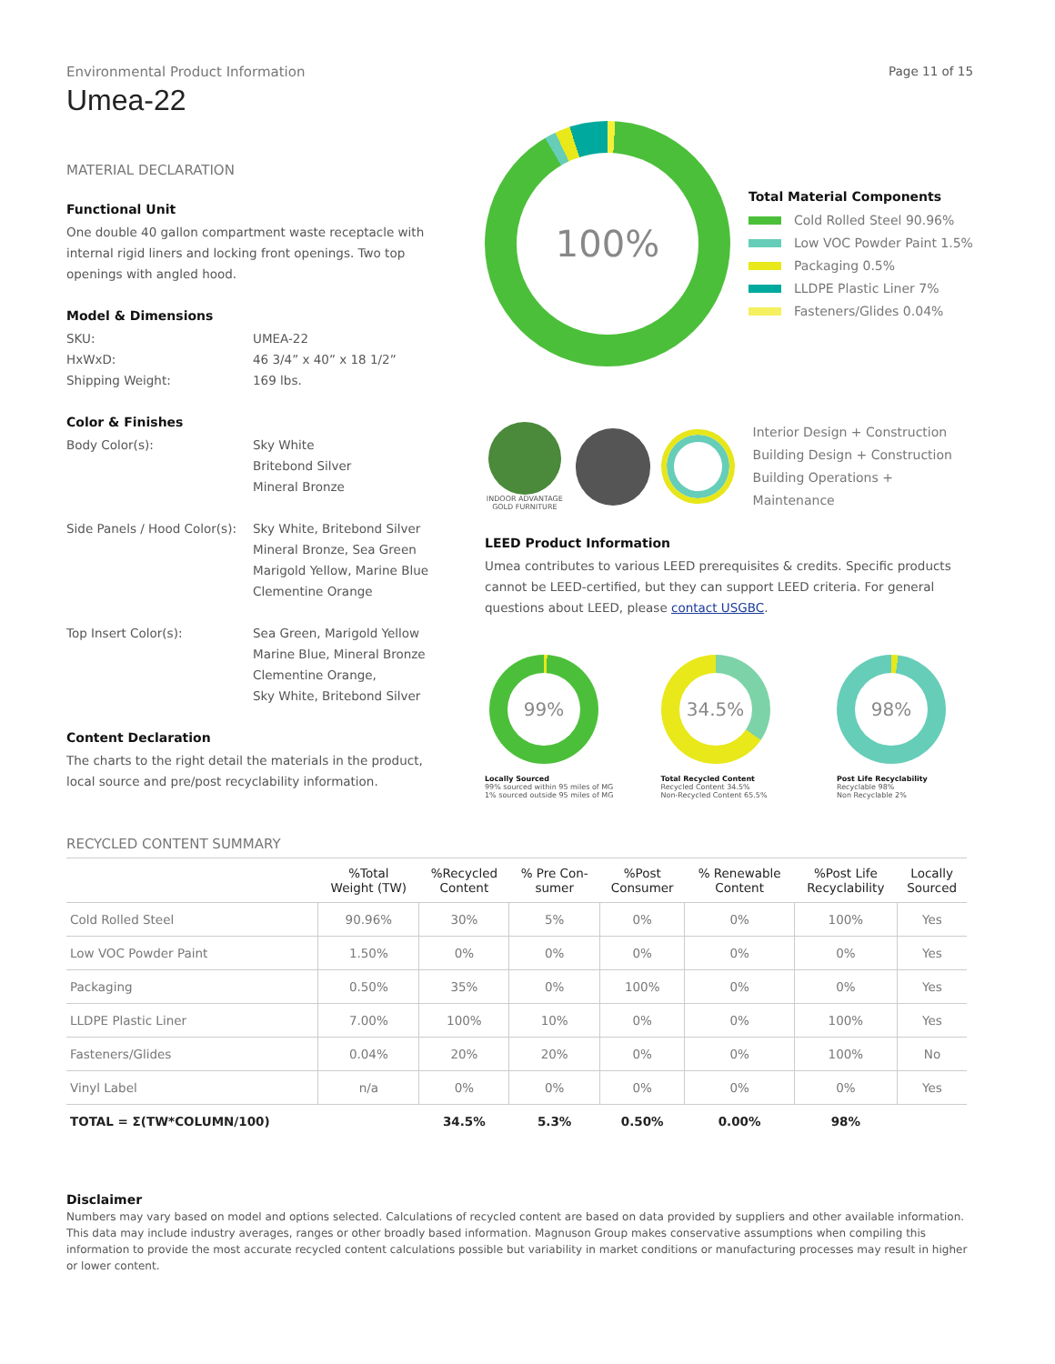Environmental Product Information
Umea-22
Page 11 of 15
MATERIAL DECLARATION
Functional Unit
One double 40 gallon compartment waste receptacle with internal rigid liners and locking front openings. Two top openings with angled hood.
Model & Dimensions
SKU: UMEA-22 HxWxD: 46 3/4” x 40” x 18 1/2” Shipping Weight: 169 lbs.
Color & Finishes
Body Color(s): Sky White
Britebond Silver
Mineral Bronze
Side Panels / Hood Color(s): Sky White, Britebond Silver
Mineral Bronze, Sea Green
Marigold Yellow, Marine Blue
Clementine Orange
Top Insert Color(s): Sea Green, Marigold Yellow
Marine Blue, Mineral Bronze
Clementine Orange,
Sky White, Britebond Silver
Content Declaration
The charts to the right detail the materials in the product, local source and pre/post recyclability information.
100%
Total Material Components
Cold Rolled Steel 90.96%
Low VOC Powder Paint 1.5%
Packaging 0.5%
LLDPE Plastic Liner 7%
Fasteners/Glides 0.04%
INDOOR ADVANTAGE GOLD FURNITURE
Interior Design + Construction
Building Design + Construction
Building Operations + Maintenance
LEED Product Information
Umea contributes to various LEED prerequisites & credits. Specific products cannot be LEED-certified, but they can support LEED criteria. For general questions about LEED, please contact USGBC.
99%
Locally Sourced
99% sourced within 95 miles of MG
1% sourced outside 95 miles of MG
34.5%
Total Recycled Content
Recycled Content 34.5%
Non-Recycled Content 65.5%
98%
Post Life Recyclability
Recyclable 98%
Non Recyclable 2%
RECYCLED CONTENT SUMMARY
| | %Total Weight (TW) | %Recycled Content | % Pre Con- sumer | %Post Consumer | % Renewable Content | %Post Life Recyclability | Locally Sourced |
| --- | --- | --- | --- | --- | --- | --- | --- |
| Cold Rolled Steel | 90.96% | 30% | 5% | 0% | 0% | 100% | Yes |
| Low VOC Powder Paint | 1.50% | 0% | 0% | 0% | 0% | 0% | Yes |
| Packaging | 0.50% | 35% | 0% | 100% | 0% | 0% | Yes |
| LLDPE Plastic Liner | 7.00% | 100% | 10% | 0% | 0% | 100% | Yes |
| Fasteners/Glides | 0.04% | 20% | 20% | 0% | 0% | 100% | No |
| Vinyl Label | n/a | 0% | 0% | 0% | 0% | 0% | Yes |
| TOTAL = Σ(TW*COLUMN/100) | | 34.5% | 5.3% | 0.50% | 0.00% | 98% | |
Disclaimer
Numbers may vary based on model and options selected. Calculations of recycled content are based on data provided by suppliers and other available information. This data may include industry averages, ranges or other broadly based information. Magnuson Group makes conservative assumptions when compiling this information to provide the most accurate recycled content calculations possible but variability in market conditions or manufacturing processes may result in higher or lower content.